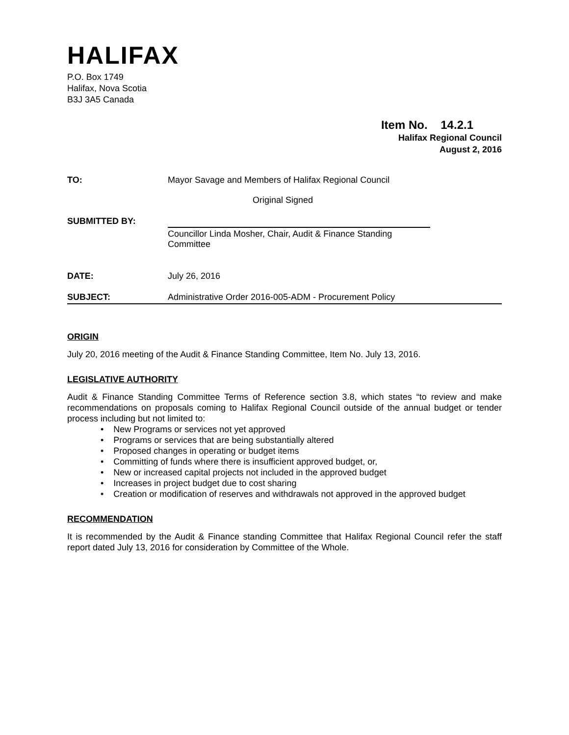HALIFAX
P.O. Box 1749
Halifax, Nova Scotia
B3J 3A5 Canada
Item No. 14.2.1
Halifax Regional Council
August 2, 2016
TO: Mayor Savage and Members of Halifax Regional Council
Original Signed
SUBMITTED BY:
Councillor Linda Mosher, Chair, Audit & Finance Standing Committee
DATE: July 26, 2016
SUBJECT: Administrative Order 2016-005-ADM - Procurement Policy
ORIGIN
July 20, 2016 meeting of the Audit & Finance Standing Committee, Item No. July 13, 2016.
LEGISLATIVE AUTHORITY
Audit & Finance Standing Committee Terms of Reference section 3.8, which states “to review and make recommendations on proposals coming to Halifax Regional Council outside of the annual budget or tender process including but not limited to:
• New Programs or services not yet approved
• Programs or services that are being substantially altered
• Proposed changes in operating or budget items
• Committing of funds where there is insufficient approved budget, or,
• New or increased capital projects not included in the approved budget
• Increases in project budget due to cost sharing
• Creation or modification of reserves and withdrawals not approved in the approved budget
RECOMMENDATION
It is recommended by the Audit & Finance standing Committee that Halifax Regional Council refer the staff report dated July 13, 2016 for consideration by Committee of the Whole.